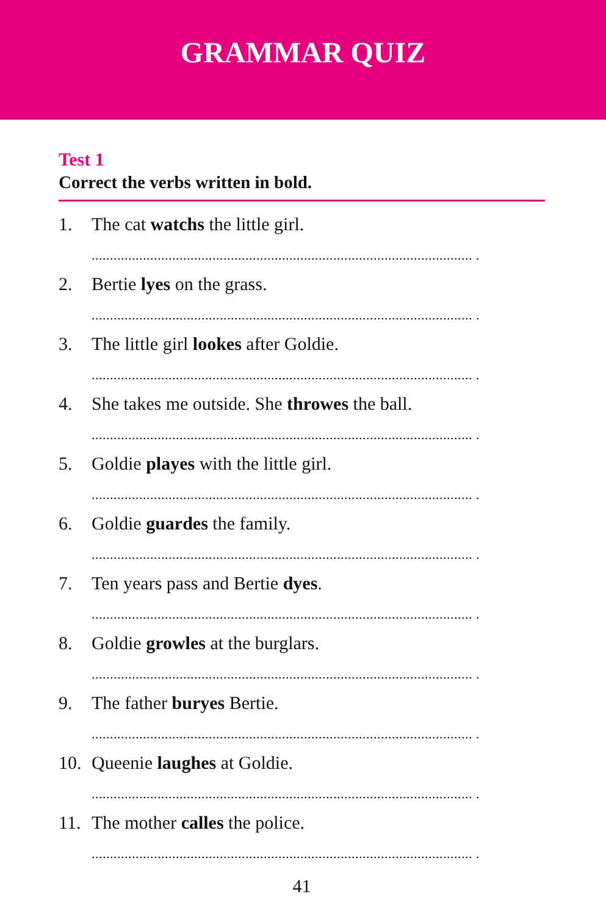GRAMMAR QUIZ
Test 1
Correct the verbs written in bold.
1. The cat watchs the little girl.
........................................................................................................ .
2. Bertie lyes on the grass.
........................................................................................................ .
3. The little girl lookes after Goldie.
........................................................................................................ .
4. She takes me outside. She throwes the ball.
........................................................................................................ .
5. Goldie playes with the little girl.
........................................................................................................ .
6. Goldie guardes the family.
........................................................................................................ .
7. Ten years pass and Bertie dyes.
........................................................................................................ .
8. Goldie growles at the burglars.
........................................................................................................ .
9. The father buryes Bertie.
........................................................................................................ .
10. Queenie laughes at Goldie.
........................................................................................................ .
11. The mother calles the police.
........................................................................................................ .
41